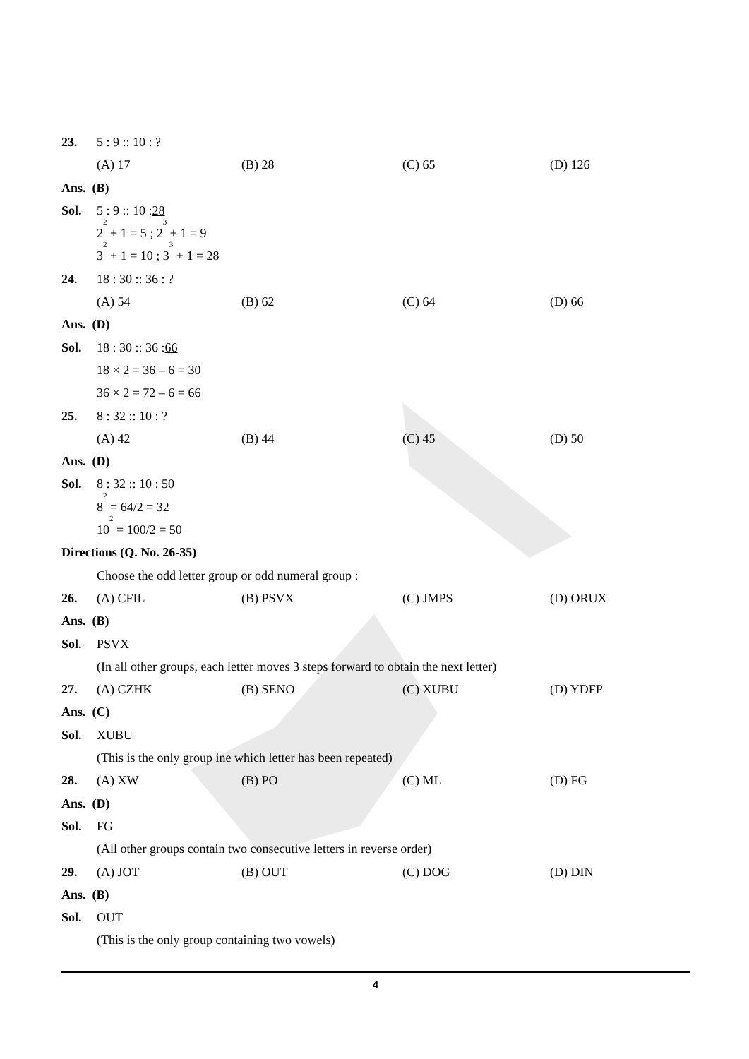23. 5 : 9 :: 10 : ?
(A) 17 (B) 28 (C) 65 (D) 126
Ans. (B)
Sol. 5 : 9 :: 10 : 28
2<sup>2</sup> + 1 = 5 ; 2<sup>3</sup> + 1 = 9
3<sup>2</sup> + 1 = 10 ; 3<sup>3</sup> + 1 = 28
24. 18 : 30 :: 36 : ?
(A) 54 (B) 62 (C) 64 (D) 66
Ans. (D)
Sol. 18 : 30 :: 36 : 66
18 × 2 = 36 – 6 = 30
36 × 2 = 72 – 6 = 66
25. 8 : 32 :: 10 : ?
(A) 42 (B) 44 (C) 45 (D) 50
Ans. (D)
Sol. 8 : 32 :: 10 : 50
8<sup>2</sup> = 64/2 = 32
10<sup>2</sup> = 100/2 = 50
Directions (Q. No. 26-35)
Choose the odd letter group or odd numeral group :
26. (A) CFIL (B) PSVX (C) JMPS (D) ORUX
Ans. (B)
Sol. PSVX
(In all other groups, each letter moves 3 steps forward to obtain the next letter)
27. (A) CZHK (B) SENO (C) XUBU (D) YDFP
Ans. (C)
Sol. XUBU
(This is the only group ine which letter has been repeated)
28. (A) XW (B) PO (C) ML (D) FG
Ans. (D)
Sol. FG
(All other groups contain two consecutive letters in reverse order)
29. (A) JOT (B) OUT (C) DOG (D) DIN
Ans. (B)
Sol. OUT
(This is the only group containing two vowels)
4